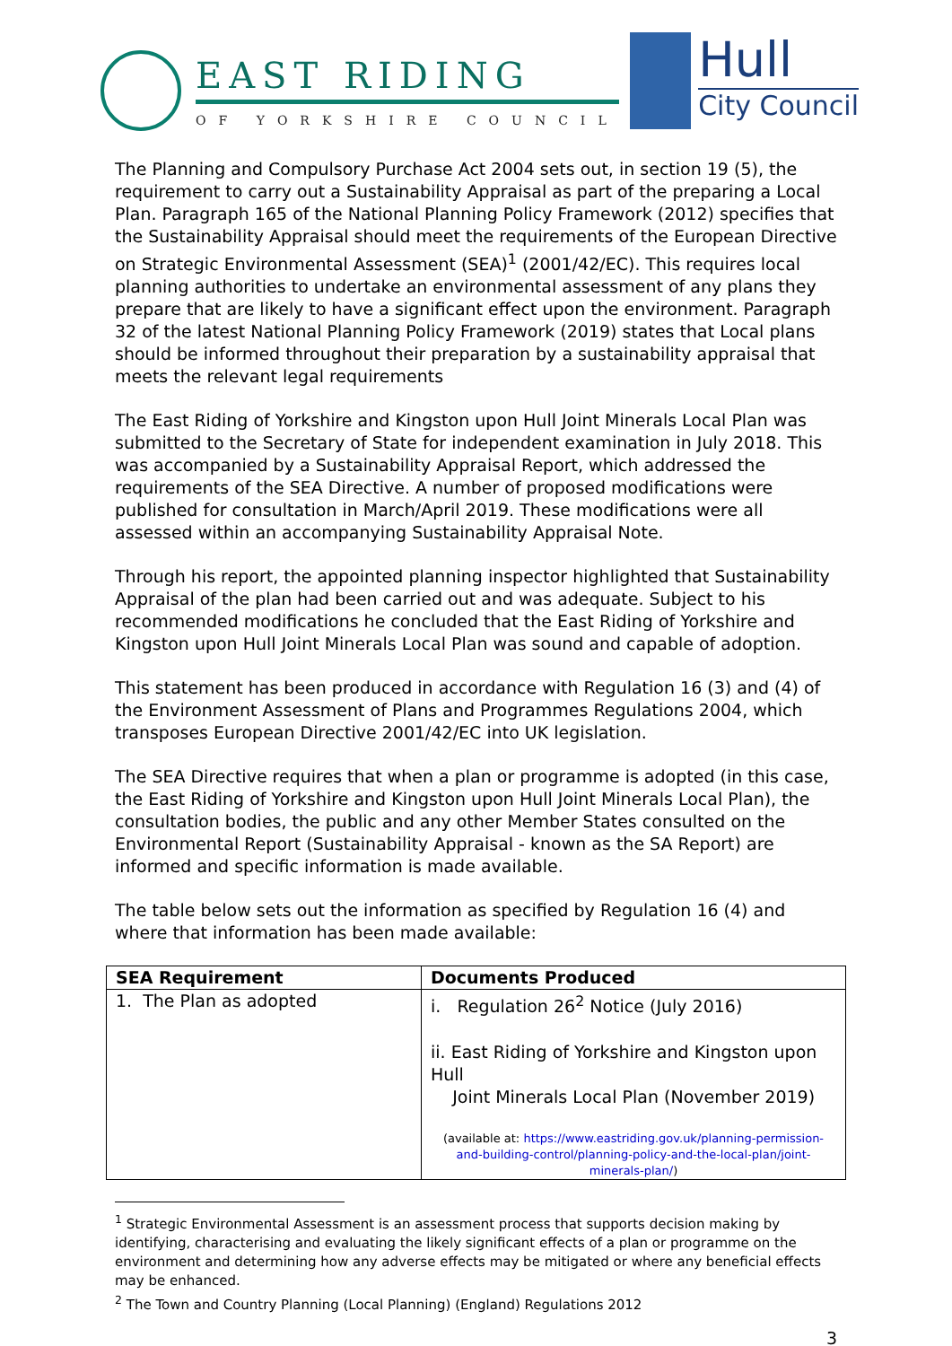EAST RIDING
OF YORKSHIRE COUNCIL
Hull
City Council
The Planning and Compulsory Purchase Act 2004 sets out, in section 19 (5), the requirement to carry out a Sustainability Appraisal as part of the preparing a Local Plan. Paragraph 165 of the National Planning Policy Framework (2012) specifies that the Sustainability Appraisal should meet the requirements of the European Directive on Strategic Environmental Assessment (SEA)<sup>1</sup> (2001/42/EC). This requires local planning authorities to undertake an environmental assessment of any plans they prepare that are likely to have a significant effect upon the environment. Paragraph 32 of the latest National Planning Policy Framework (2019) states that Local plans should be informed throughout their preparation by a sustainability appraisal that meets the relevant legal requirements
The East Riding of Yorkshire and Kingston upon Hull Joint Minerals Local Plan was submitted to the Secretary of State for independent examination in July 2018. This was accompanied by a Sustainability Appraisal Report, which addressed the requirements of the SEA Directive. A number of proposed modifications were published for consultation in March/April 2019. These modifications were all assessed within an accompanying Sustainability Appraisal Note.
Through his report, the appointed planning inspector highlighted that Sustainability Appraisal of the plan had been carried out and was adequate. Subject to his recommended modifications he concluded that the East Riding of Yorkshire and Kingston upon Hull Joint Minerals Local Plan was sound and capable of adoption.
This statement has been produced in accordance with Regulation 16 (3) and (4) of the Environment Assessment of Plans and Programmes Regulations 2004, which transposes European Directive 2001/42/EC into UK legislation.
The SEA Directive requires that when a plan or programme is adopted (in this case, the East Riding of Yorkshire and Kingston upon Hull Joint Minerals Local Plan), the consultation bodies, the public and any other Member States consulted on the Environmental Report (Sustainability Appraisal - known as the SA Report) are informed and specific information is made available.
The table below sets out the information as specified by Regulation 16 (4) and where that information has been made available:
| SEA Requirement | Documents Produced |
| --- | --- |
| 1. The Plan as adopted | i. Regulation 26<sup>2</sup> Notice (July 2016) ii. East Riding of Yorkshire and Kingston upon Hull Joint Minerals Local Plan (November 2019) (available at: https://www.eastriding.gov.uk/planning-permission-and-building-control/planning-policy-and-the-local-plan/joint-minerals-plan/ ) |
<sup>1</sup> Strategic Environmental Assessment is an assessment process that supports decision making by identifying, characterising and evaluating the likely significant effects of a plan or programme on the environment and determining how any adverse effects may be mitigated or where any beneficial effects may be enhanced.
<sup>2</sup> The Town and Country Planning (Local Planning) (England) Regulations 2012
3